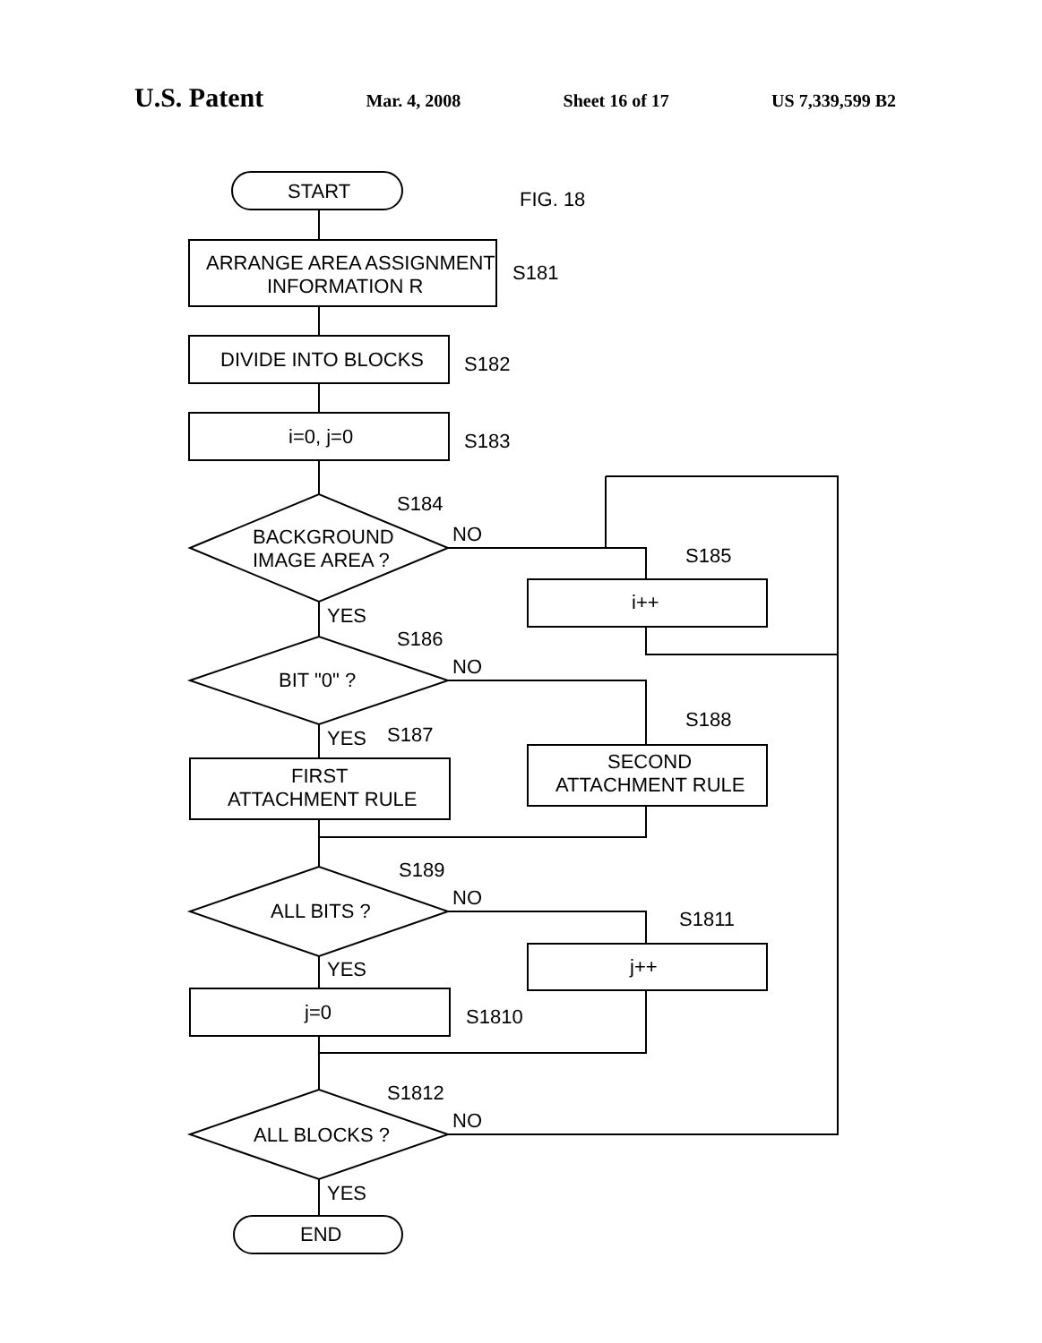U.S. Patent Mar. 4, 2008 Sheet 16 of 17 US 7,339,599 B2
START
FIG. 18
ARRANGE AREA ASSIGNMENT
INFORMATION R
S181
DIVIDE INTO BLOCKS
S182
i=0, j=0
S183
S184
BACKGROUND
IMAGE AREA ?
NO
S185
i++
YES
S186
NO
BIT "0" ?
YES
S187
S188
FIRST
ATTACHMENT RULE
SECOND
ATTACHMENT RULE
S189
NO
ALL BITS ?
S1811
j++
YES
j=0
S1810
S1812
NO
ALL BLOCKS ?
YES
END